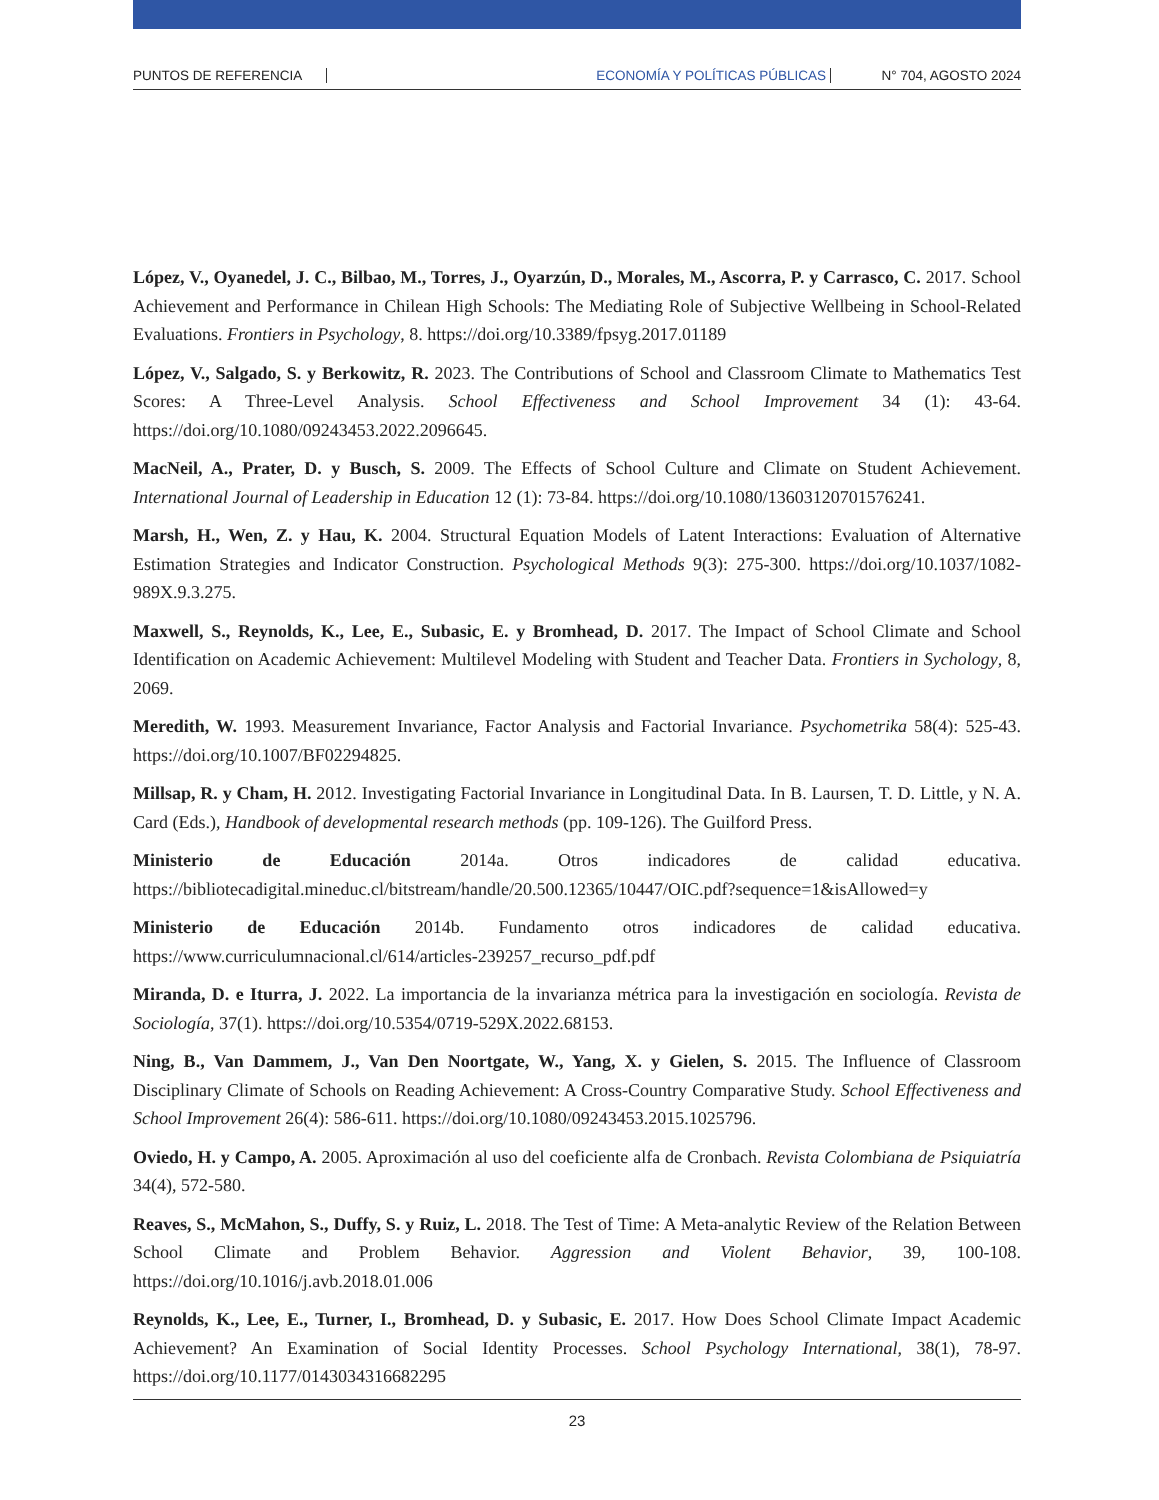PUNTOS DE REFERENCIA ECONOMÍA Y POLÍTICAS PÚBLICAS N° 704, AGOSTO 2024
López, V., Oyanedel, J. C., Bilbao, M., Torres, J., Oyarzún, D., Morales, M., Ascorra, P. y Carrasco, C. 2017. School Achievement and Performance in Chilean High Schools: The Mediating Role of Subjective Wellbeing in School-Related Evaluations. Frontiers in Psychology, 8. https://doi.org/10.3389/fpsyg.2017.01189
López, V., Salgado, S. y Berkowitz, R. 2023. The Contributions of School and Classroom Climate to Mathematics Test Scores: A Three-Level Analysis. School Effectiveness and School Improvement 34 (1): 43-64. https://doi.org/10.1080/09243453.2022.2096645.
MacNeil, A., Prater, D. y Busch, S. 2009. The Effects of School Culture and Climate on Student Achievement. International Journal of Leadership in Education 12 (1): 73-84. https://doi.org/10.1080/13603120701576241.
Marsh, H., Wen, Z. y Hau, K. 2004. Structural Equation Models of Latent Interactions: Evaluation of Alternative Estimation Strategies and Indicator Construction. Psychological Methods 9(3): 275-300. https://doi.org/10.1037/1082-989X.9.3.275.
Maxwell, S., Reynolds, K., Lee, E., Subasic, E. y Bromhead, D. 2017. The Impact of School Climate and School Identification on Academic Achievement: Multilevel Modeling with Student and Teacher Data. Frontiers in Sychology, 8, 2069.
Meredith, W. 1993. Measurement Invariance, Factor Analysis and Factorial Invariance. Psychometrika 58(4): 525-43. https://doi.org/10.1007/BF02294825.
Millsap, R. y Cham, H. 2012. Investigating Factorial Invariance in Longitudinal Data. In B. Laursen, T. D. Little, y N. A. Card (Eds.), Handbook of developmental research methods (pp. 109-126). The Guilford Press.
Ministerio de Educación 2014a. Otros indicadores de calidad educativa. https://bibliotecadigital.mineduc.cl/bitstream/handle/20.500.12365/10447/OIC.pdf?sequence=1&isAllowed=y
Ministerio de Educación 2014b. Fundamento otros indicadores de calidad educativa. https://www.curriculumnacional.cl/614/articles-239257_recurso_pdf.pdf
Miranda, D. e Iturra, J. 2022. La importancia de la invarianza métrica para la investigación en sociología. Revista de Sociología, 37(1). https://doi.org/10.5354/0719-529X.2022.68153.
Ning, B., Van Dammem, J., Van Den Noortgate, W., Yang, X. y Gielen, S. 2015. The Influence of Classroom Disciplinary Climate of Schools on Reading Achievement: A Cross-Country Comparative Study. School Effectiveness and School Improvement 26(4): 586-611. https://doi.org/10.1080/09243453.2015.1025796.
Oviedo, H. y Campo, A. 2005. Aproximación al uso del coeficiente alfa de Cronbach. Revista Colombiana de Psiquiatría 34(4), 572-580.
Reaves, S., McMahon, S., Duffy, S. y Ruiz, L. 2018. The Test of Time: A Meta-analytic Review of the Relation Between School Climate and Problem Behavior. Aggression and Violent Behavior, 39, 100-108. https://doi.org/10.1016/j.avb.2018.01.006
Reynolds, K., Lee, E., Turner, I., Bromhead, D. y Subasic, E. 2017. How Does School Climate Impact Academic Achievement? An Examination of Social Identity Processes. School Psychology International, 38(1), 78-97. https://doi.org/10.1177/0143034316682295
23